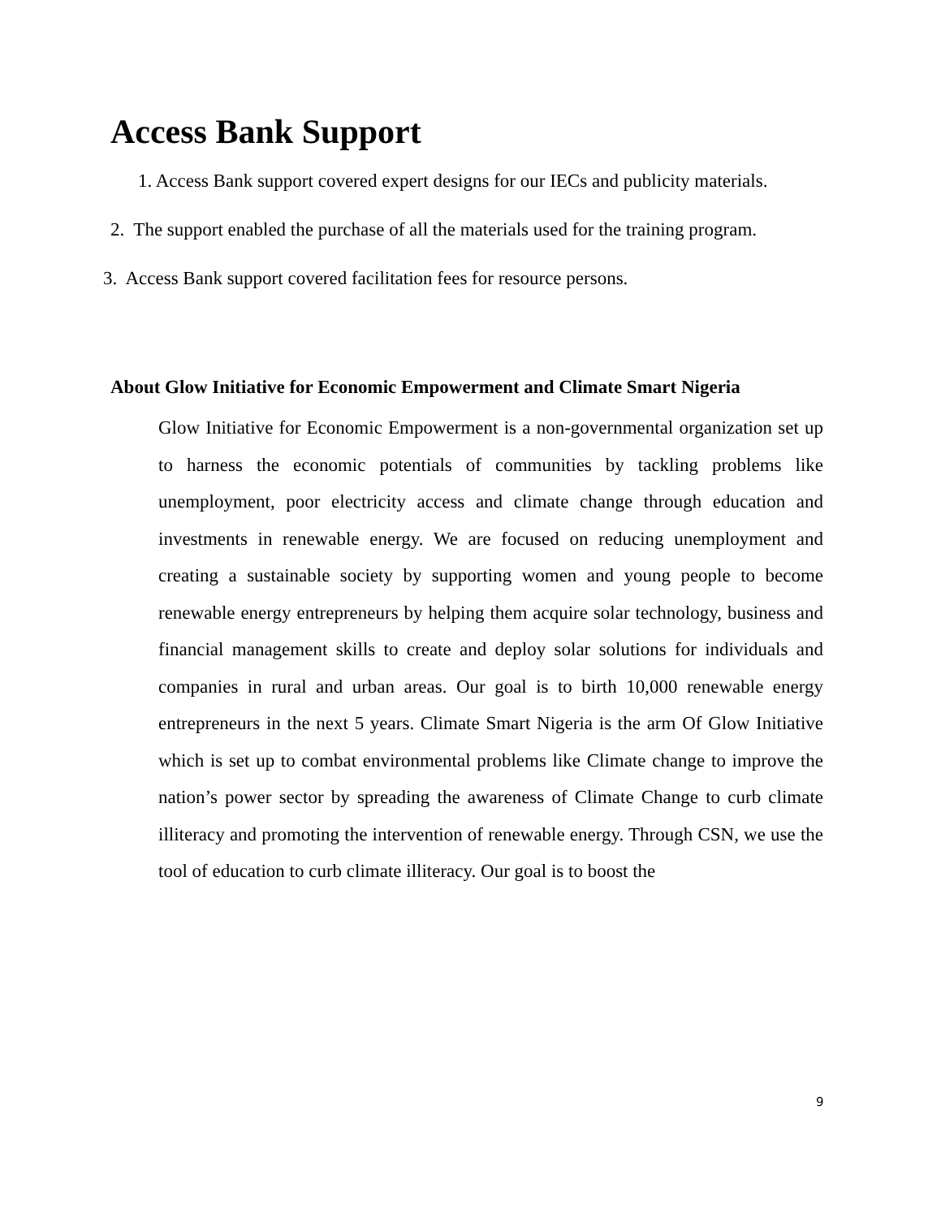Access Bank Support
1. Access Bank support covered expert designs for our IECs and publicity materials.
2. The support enabled the purchase of all the materials used for the training program.
3. Access Bank support covered facilitation fees for resource persons.
About Glow Initiative for Economic Empowerment and Climate Smart Nigeria
Glow Initiative for Economic Empowerment is a non-governmental organization set up to harness the economic potentials of communities by tackling problems like unemployment, poor electricity access and climate change through education and investments in renewable energy. We are focused on reducing unemployment and creating a sustainable society by supporting women and young people to become renewable energy entrepreneurs by helping them acquire solar technology, business and financial management skills to create and deploy solar solutions for individuals and companies in rural and urban areas. Our goal is to birth 10,000 renewable energy entrepreneurs in the next 5 years. Climate Smart Nigeria is the arm Of Glow Initiative which is set up to combat environmental problems like Climate change to improve the nation’s power sector by spreading the awareness of Climate Change to curb climate illiteracy and promoting the intervention of renewable energy. Through CSN, we use the tool of education to curb climate illiteracy. Our goal is to boost the
9